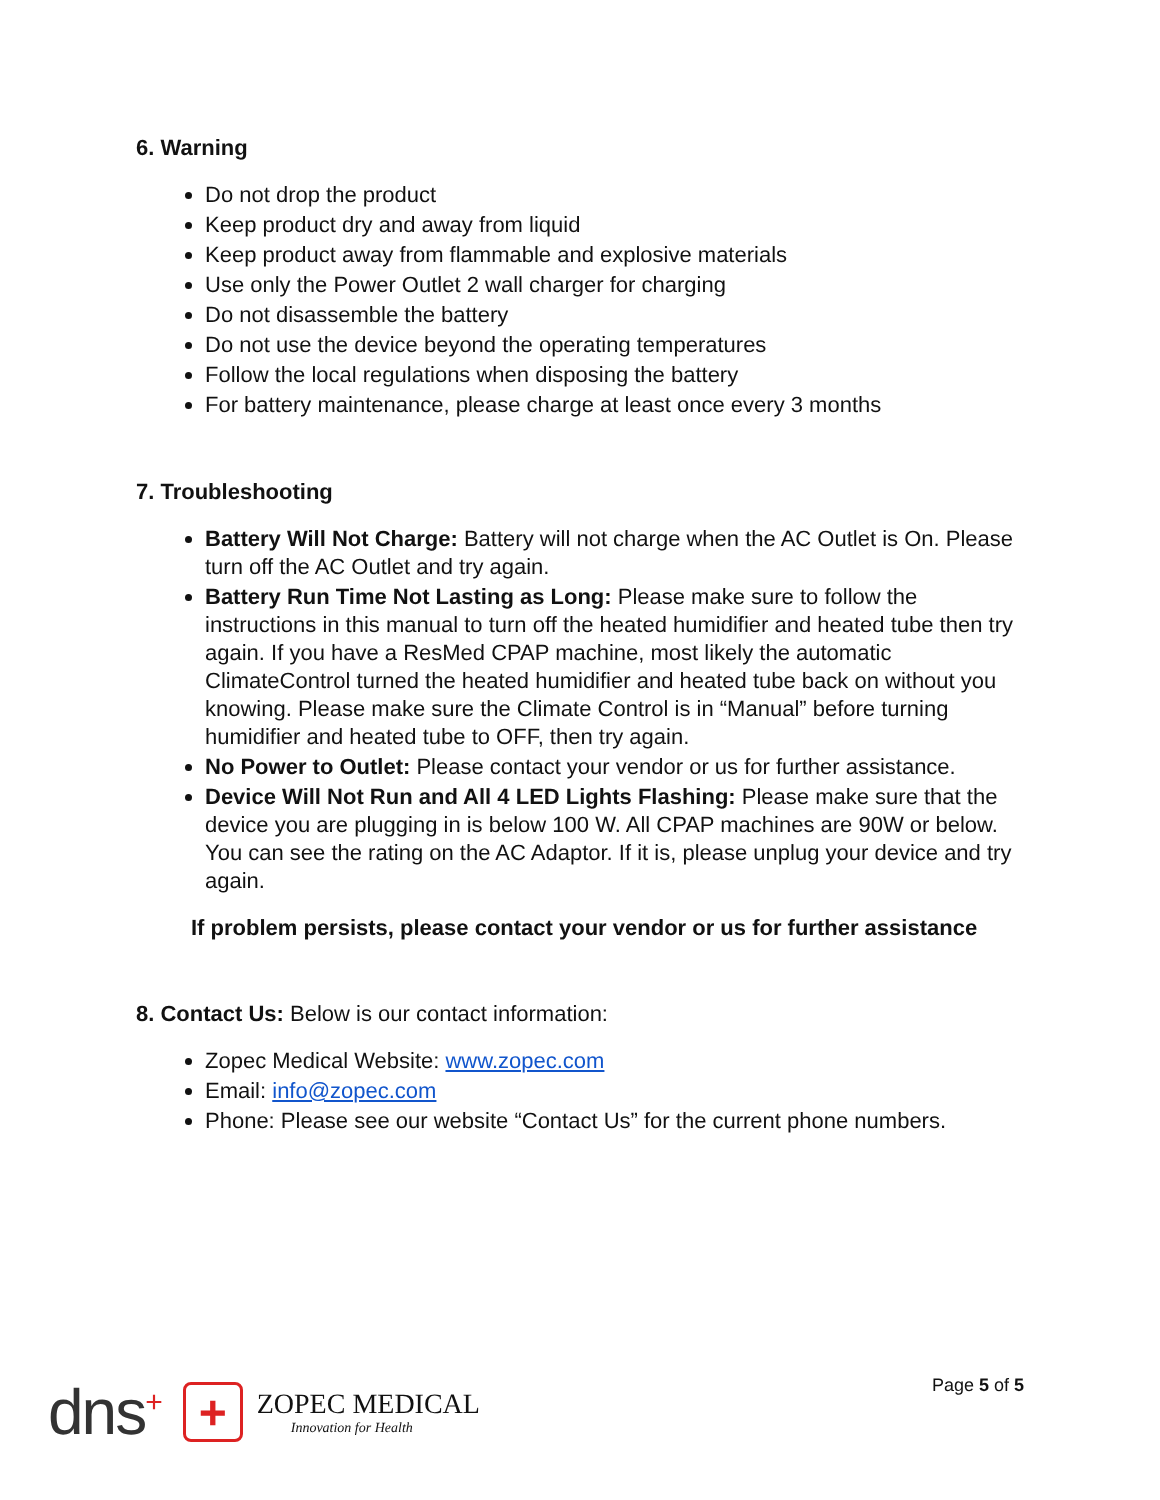6. Warning
Do not drop the product
Keep product dry and away from liquid
Keep product away from flammable and explosive materials
Use only the Power Outlet 2 wall charger for charging
Do not disassemble the battery
Do not use the device beyond the operating temperatures
Follow the local regulations when disposing the battery
For battery maintenance, please charge at least once every 3 months
7. Troubleshooting
Battery Will Not Charge: Battery will not charge when the AC Outlet is On. Please turn off the AC Outlet and try again.
Battery Run Time Not Lasting as Long: Please make sure to follow the instructions in this manual to turn off the heated humidifier and heated tube then try again. If you have a ResMed CPAP machine, most likely the automatic ClimateControl turned the heated humidifier and heated tube back on without you knowing. Please make sure the Climate Control is in “Manual” before turning humidifier and heated tube to OFF, then try again.
No Power to Outlet: Please contact your vendor or us for further assistance.
Device Will Not Run and All 4 LED Lights Flashing: Please make sure that the device you are plugging in is below 100 W. All CPAP machines are 90W or below. You can see the rating on the AC Adaptor. If it is, please unplug your device and try again.
If problem persists, please contact your vendor or us for further assistance
8. Contact Us: Below is our contact information:
Zopec Medical Website: www.zopec.com
Email: info@zopec.com
Phone: Please see our website “Contact Us” for the current phone numbers.
dns<sup>+</sup>
+
ZOPEC MEDICAL
Innovation for Health
Page 5 of 5